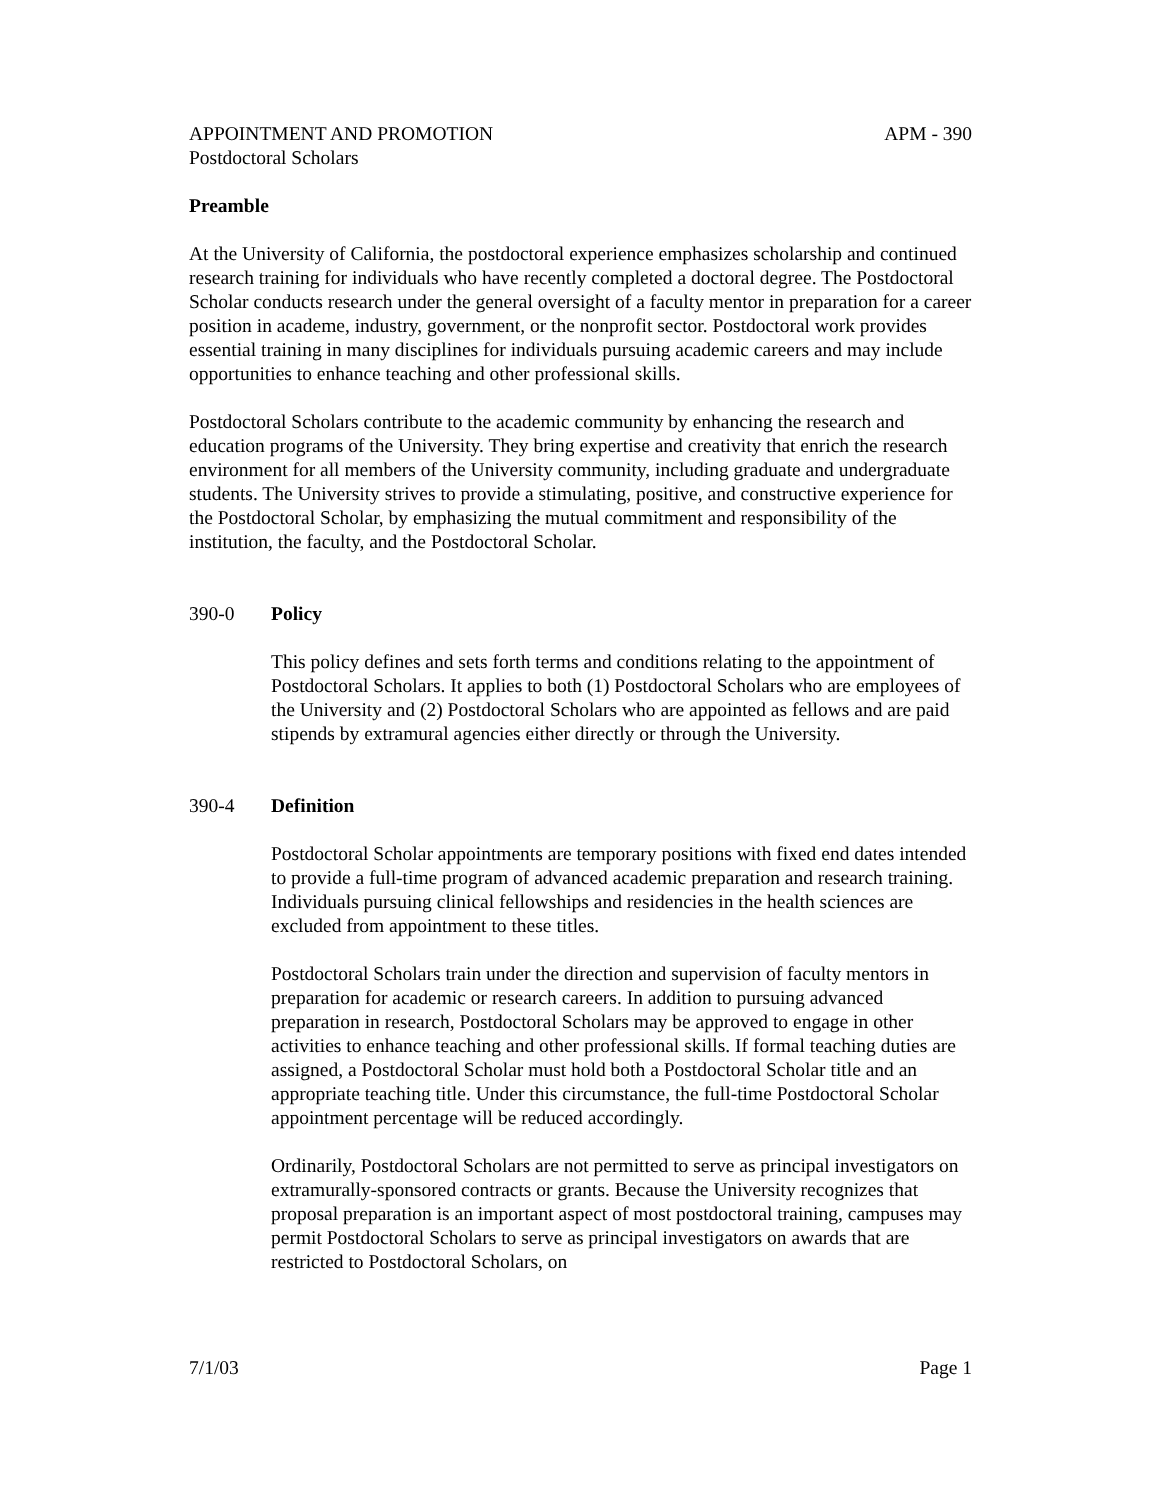APPOINTMENT AND PROMOTION APM - 390
Postdoctoral Scholars
Preamble
At the University of California, the postdoctoral experience emphasizes scholarship and continued research training for individuals who have recently completed a doctoral degree. The Postdoctoral Scholar conducts research under the general oversight of a faculty mentor in preparation for a career position in academe, industry, government, or the nonprofit sector. Postdoctoral work provides essential training in many disciplines for individuals pursuing academic careers and may include opportunities to enhance teaching and other professional skills.
Postdoctoral Scholars contribute to the academic community by enhancing the research and education programs of the University. They bring expertise and creativity that enrich the research environment for all members of the University community, including graduate and undergraduate students. The University strives to provide a stimulating, positive, and constructive experience for the Postdoctoral Scholar, by emphasizing the mutual commitment and responsibility of the institution, the faculty, and the Postdoctoral Scholar.
390-0 Policy
This policy defines and sets forth terms and conditions relating to the appointment of Postdoctoral Scholars. It applies to both (1) Postdoctoral Scholars who are employees of the University and (2) Postdoctoral Scholars who are appointed as fellows and are paid stipends by extramural agencies either directly or through the University.
390-4 Definition
Postdoctoral Scholar appointments are temporary positions with fixed end dates intended to provide a full-time program of advanced academic preparation and research training. Individuals pursuing clinical fellowships and residencies in the health sciences are excluded from appointment to these titles.
Postdoctoral Scholars train under the direction and supervision of faculty mentors in preparation for academic or research careers. In addition to pursuing advanced preparation in research, Postdoctoral Scholars may be approved to engage in other activities to enhance teaching and other professional skills. If formal teaching duties are assigned, a Postdoctoral Scholar must hold both a Postdoctoral Scholar title and an appropriate teaching title. Under this circumstance, the full-time Postdoctoral Scholar appointment percentage will be reduced accordingly.
Ordinarily, Postdoctoral Scholars are not permitted to serve as principal investigators on extramurally-sponsored contracts or grants. Because the University recognizes that proposal preparation is an important aspect of most postdoctoral training, campuses may permit Postdoctoral Scholars to serve as principal investigators on awards that are restricted to Postdoctoral Scholars, on
7/1/03 Page 1